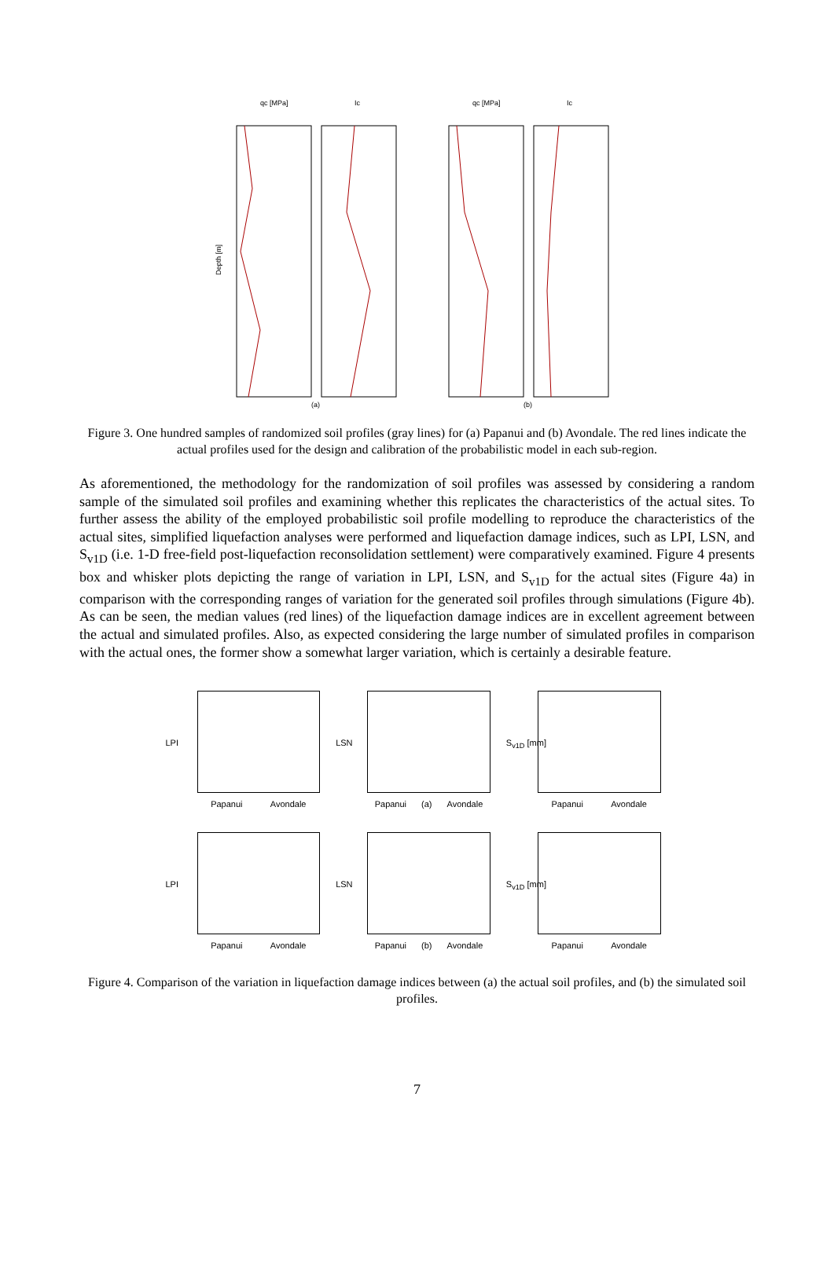qc [MPa]
Ic
qc [MPa]
Ic
Depth [m]
(a)
(b)
Figure 3. One hundred samples of randomized soil profiles (gray lines) for (a) Papanui and (b) Avondale. The red lines indicate the actual profiles used for the design and calibration of the probabilistic model in each sub-region.
As aforementioned, the methodology for the randomization of soil profiles was assessed by considering a random sample of the simulated soil profiles and examining whether this replicates the characteristics of the actual sites. To further assess the ability of the employed probabilistic soil profile modelling to reproduce the characteristics of the actual sites, simplified liquefaction analyses were performed and liquefaction damage indices, such as LPI, LSN, and S<sub>v1D</sub> (i.e. 1-D free-field post-liquefaction reconsolidation settlement) were comparatively examined. Figure 4 presents box and whisker plots depicting the range of variation in LPI, LSN, and S<sub>v1D</sub> for the actual sites (Figure 4a) in comparison with the corresponding ranges of variation for the generated soil profiles through simulations (Figure 4b). As can be seen, the median values (red lines) of the liquefaction damage indices are in excellent agreement between the actual and simulated profiles. Also, as expected considering the large number of simulated profiles in comparison with the actual ones, the former show a somewhat larger variation, which is certainly a desirable feature.
LPI
Papanui Avondale
LSN
Papanui (a) Avondale
S<sub>v1D</sub> [mm]
Papanui Avondale
LPI
Papanui Avondale
LSN
Papanui (b) Avondale
S<sub>v1D</sub> [mm]
Papanui Avondale
Figure 4. Comparison of the variation in liquefaction damage indices between (a) the actual soil profiles, and (b) the simulated soil profiles.
7